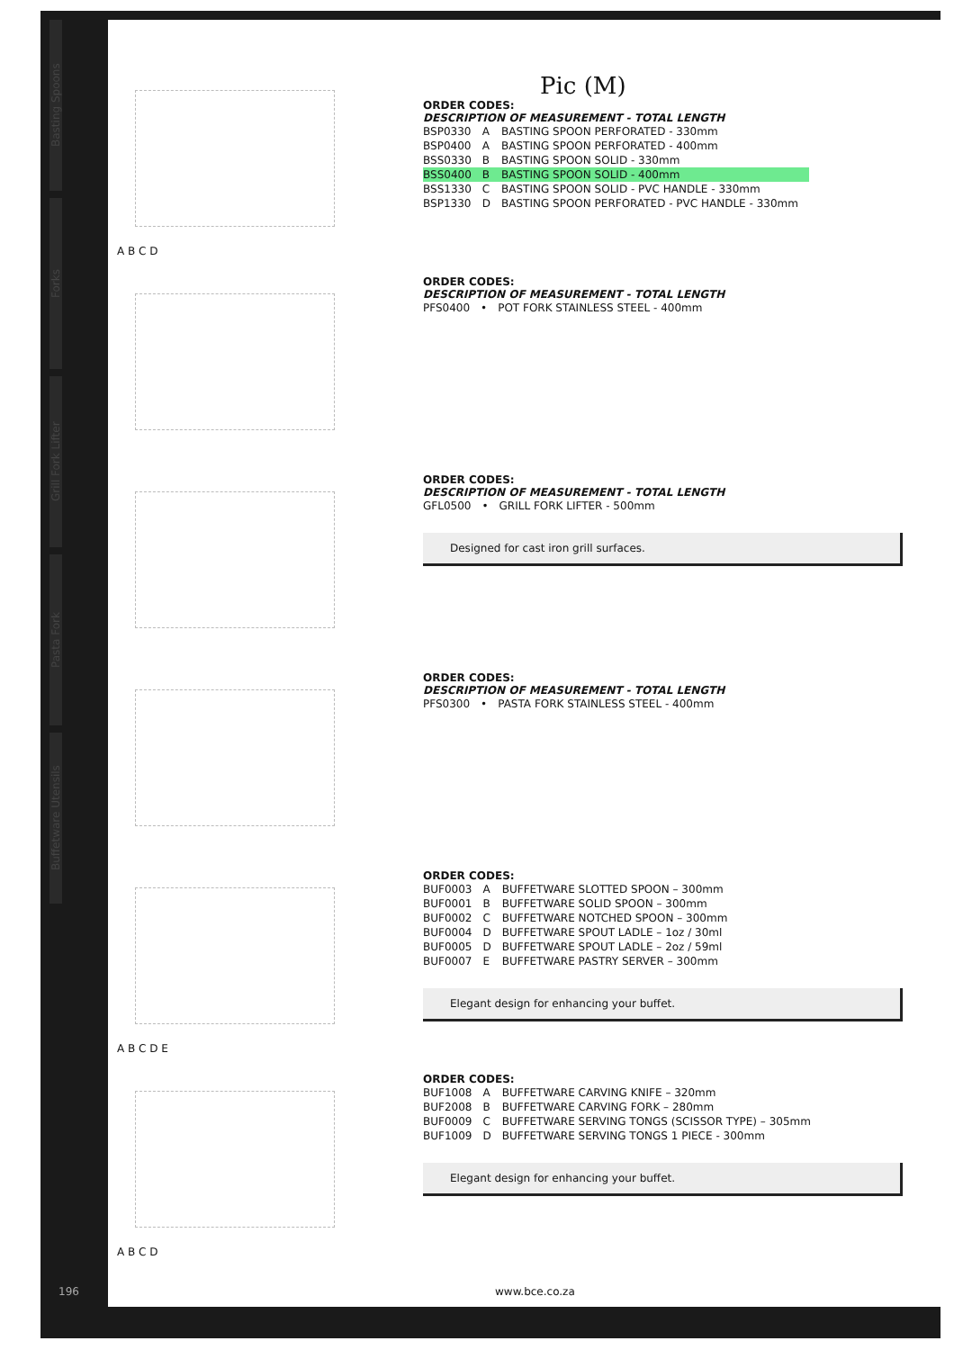Basting Spoons
Forks
Grill Fork Lifter
Pasta Fork
Buffetware Utensils
A B C D
Pic (M)
ORDER CODES:
DESCRIPTION OF MEASUREMENT - TOTAL LENGTH
| BSP0330 | A | BASTING SPOON PERFORATED - 330mm |
| BSP0400 | A | BASTING SPOON PERFORATED - 400mm |
| BSS0330 | B | BASTING SPOON SOLID - 330mm |
| BSS0400 | B | BASTING SPOON SOLID - 400mm |
| BSS1330 | C | BASTING SPOON SOLID - PVC HANDLE - 330mm |
| BSP1330 | D | BASTING SPOON PERFORATED - PVC HANDLE - 330mm |
ORDER CODES:
DESCRIPTION OF MEASUREMENT - TOTAL LENGTH
| PFS0400 | • | POT FORK STAINLESS STEEL - 400mm |
ORDER CODES:
DESCRIPTION OF MEASUREMENT - TOTAL LENGTH
| GFL0500 | • | GRILL FORK LIFTER - 500mm |
Designed for cast iron grill surfaces.
ORDER CODES:
DESCRIPTION OF MEASUREMENT - TOTAL LENGTH
| PFS0300 | • | PASTA FORK STAINLESS STEEL - 400mm |
A B C D E ORDER CODES:
| BUF0003 | A | BUFFETWARE SLOTTED SPOON – 300mm |
| BUF0001 | B | BUFFETWARE SOLID SPOON – 300mm |
| BUF0002 | C | BUFFETWARE NOTCHED SPOON – 300mm |
| BUF0004 | D | BUFFETWARE SPOUT LADLE – 1oz / 30ml |
| BUF0005 | D | BUFFETWARE SPOUT LADLE – 2oz / 59ml |
| BUF0007 | E | BUFFETWARE PASTRY SERVER – 300mm |
Elegant design for enhancing your buffet.
A B C D ORDER CODES:
| BUF1008 | A | BUFFETWARE CARVING KNIFE – 320mm |
| BUF2008 | B | BUFFETWARE CARVING FORK – 280mm |
| BUF0009 | C | BUFFETWARE SERVING TONGS (SCISSOR TYPE) – 305mm |
| BUF1009 | D | BUFFETWARE SERVING TONGS 1 PIECE - 300mm |
Elegant design for enhancing your buffet.
196 www.bce.co.za